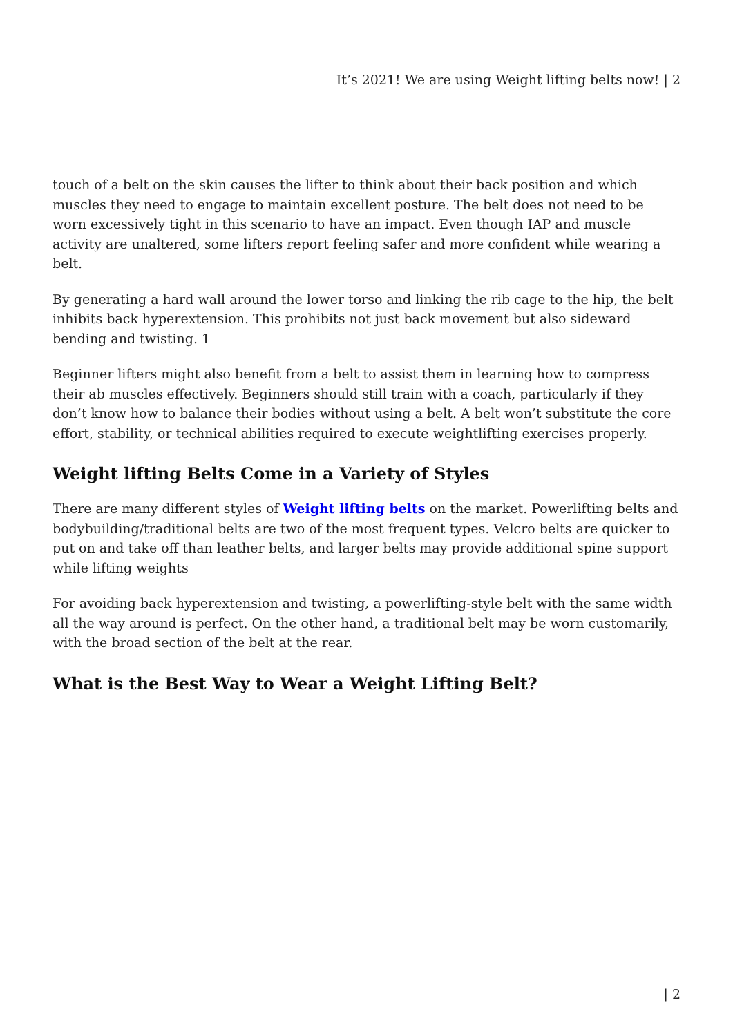It’s 2021! We are using Weight lifting belts now! | 2
touch of a belt on the skin causes the lifter to think about their back position and which muscles they need to engage to maintain excellent posture. The belt does not need to be worn excessively tight in this scenario to have an impact. Even though IAP and muscle activity are unaltered, some lifters report feeling safer and more confident while wearing a belt.
By generating a hard wall around the lower torso and linking the rib cage to the hip, the belt inhibits back hyperextension. This prohibits not just back movement but also sideward bending and twisting. 1
Beginner lifters might also benefit from a belt to assist them in learning how to compress their ab muscles effectively. Beginners should still train with a coach, particularly if they don’t know how to balance their bodies without using a belt. A belt won’t substitute the core effort, stability, or technical abilities required to execute weightlifting exercises properly.
Weight lifting Belts Come in a Variety of Styles
There are many different styles of Weight lifting belts on the market. Powerlifting belts and bodybuilding/traditional belts are two of the most frequent types. Velcro belts are quicker to put on and take off than leather belts, and larger belts may provide additional spine support while lifting weights
For avoiding back hyperextension and twisting, a powerlifting-style belt with the same width all the way around is perfect. On the other hand, a traditional belt may be worn customarily, with the broad section of the belt at the rear.
What is the Best Way to Wear a Weight Lifting Belt?
| 2